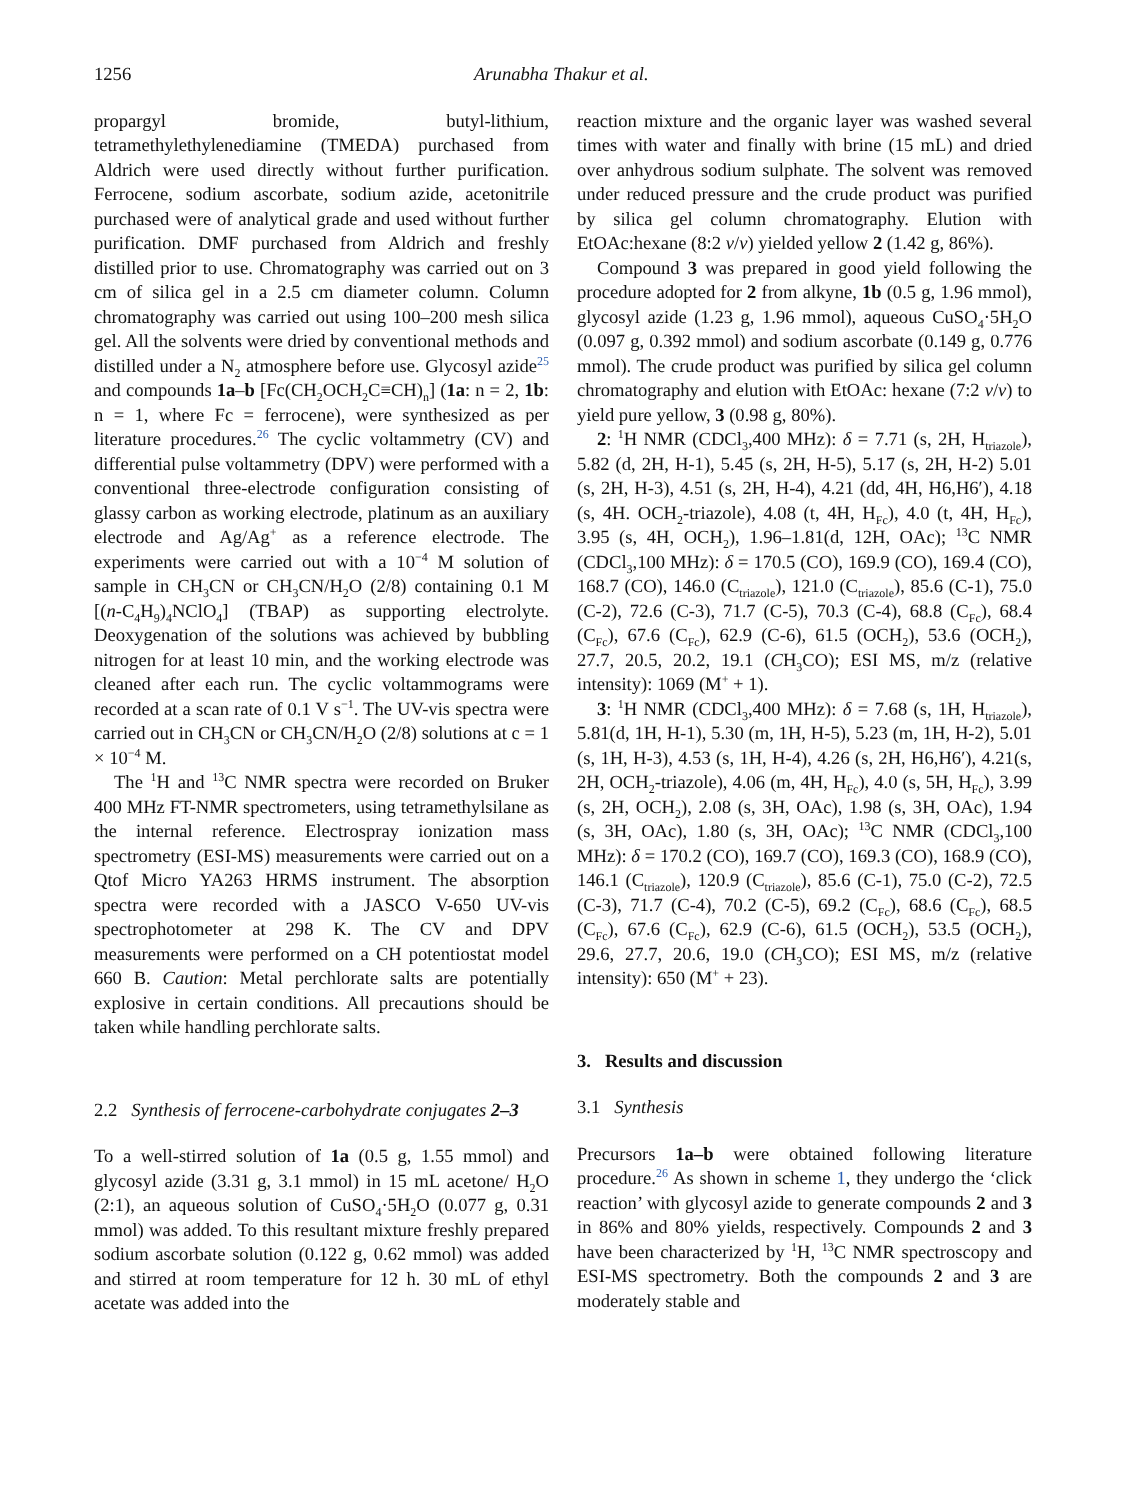1256 Arunabha Thakur et al.
propargyl bromide, butyl-lithium, tetramethylethylenediamine (TMEDA) purchased from Aldrich were used directly without further purification. Ferrocene, sodium ascorbate, sodium azide, acetonitrile purchased were of analytical grade and used without further purification. DMF purchased from Aldrich and freshly distilled prior to use. Chromatography was carried out on 3 cm of silica gel in a 2.5 cm diameter column. Column chromatography was carried out using 100–200 mesh silica gel. All the solvents were dried by conventional methods and distilled under a N<sub>2</sub> atmosphere before use. Glycosyl azide<sup>25</sup> and compounds 1a–b [Fc(CH<sub>2</sub>OCH<sub>2</sub>C≡CH)<sub>n</sub>] (1a: n = 2, 1b: n = 1, where Fc = ferrocene), were synthesized as per literature procedures.<sup>26</sup> The cyclic voltammetry (CV) and differential pulse voltammetry (DPV) were performed with a conventional three-electrode configuration consisting of glassy carbon as working electrode, platinum as an auxiliary electrode and Ag/Ag<sup>+</sup> as a reference electrode. The experiments were carried out with a 10<sup>−4</sup> M solution of sample in CH<sub>3</sub>CN or CH<sub>3</sub>CN/H<sub>2</sub>O (2/8) containing 0.1 M [(n-C<sub>4</sub>H<sub>9</sub>)<sub>4</sub>NClO<sub>4</sub>] (TBAP) as supporting electrolyte. Deoxygenation of the solutions was achieved by bubbling nitrogen for at least 10 min, and the working electrode was cleaned after each run. The cyclic voltammograms were recorded at a scan rate of 0.1 V s<sup>−1</sup>. The UV-vis spectra were carried out in CH<sub>3</sub>CN or CH<sub>3</sub>CN/H<sub>2</sub>O (2/8) solutions at c = 1 × 10<sup>−4</sup> M.
The <sup>1</sup>H and <sup>13</sup>C NMR spectra were recorded on Bruker 400 MHz FT-NMR spectrometers, using tetramethylsilane as the internal reference. Electrospray ionization mass spectrometry (ESI-MS) measurements were carried out on a Qtof Micro YA263 HRMS instrument. The absorption spectra were recorded with a JASCO V-650 UV-vis spectrophotometer at 298 K. The CV and DPV measurements were performed on a CH potentiostat model 660 B. Caution: Metal perchlorate salts are potentially explosive in certain conditions. All precautions should be taken while handling perchlorate salts.
2.2 Synthesis of ferrocene-carbohydrate conjugates 2–3
To a well-stirred solution of 1a (0.5 g, 1.55 mmol) and glycosyl azide (3.31 g, 3.1 mmol) in 15 mL acetone/ H<sub>2</sub>O (2:1), an aqueous solution of CuSO<sub>4</sub>·5H<sub>2</sub>O (0.077 g, 0.31 mmol) was added. To this resultant mixture freshly prepared sodium ascorbate solution (0.122 g, 0.62 mmol) was added and stirred at room temperature for 12 h. 30 mL of ethyl acetate was added into the
reaction mixture and the organic layer was washed several times with water and finally with brine (15 mL) and dried over anhydrous sodium sulphate. The solvent was removed under reduced pressure and the crude product was purified by silica gel column chromatography. Elution with EtOAc:hexane (8:2 v/v) yielded yellow 2 (1.42 g, 86%).
Compound 3 was prepared in good yield following the procedure adopted for 2 from alkyne, 1b (0.5 g, 1.96 mmol), glycosyl azide (1.23 g, 1.96 mmol), aqueous CuSO<sub>4</sub>·5H<sub>2</sub>O (0.097 g, 0.392 mmol) and sodium ascorbate (0.149 g, 0.776 mmol). The crude product was purified by silica gel column chromatography and elution with EtOAc: hexane (7:2 v/v) to yield pure yellow, 3 (0.98 g, 80%).
2: <sup>1</sup>H NMR (CDCl<sub>3</sub>,400 MHz): δ = 7.71 (s, 2H, H<sub>triazole</sub>), 5.82 (d, 2H, H-1), 5.45 (s, 2H, H-5), 5.17 (s, 2H, H-2) 5.01 (s, 2H, H-3), 4.51 (s, 2H, H-4), 4.21 (dd, 4H, H6,H6′), 4.18 (s, 4H. OCH<sub>2</sub>-triazole), 4.08 (t, 4H, H<sub>Fc</sub>), 4.0 (t, 4H, H<sub>Fc</sub>), 3.95 (s, 4H, OCH<sub>2</sub>), 1.96–1.81(d, 12H, OAc); <sup>13</sup>C NMR (CDCl<sub>3</sub>,100 MHz): δ = 170.5 (CO), 169.9 (CO), 169.4 (CO), 168.7 (CO), 146.0 (C<sub>triazole</sub>), 121.0 (C<sub>triazole</sub>), 85.6 (C-1), 75.0 (C-2), 72.6 (C-3), 71.7 (C-5), 70.3 (C-4), 68.8 (C<sub>Fc</sub>), 68.4 (C<sub>Fc</sub>), 67.6 (C<sub>Fc</sub>), 62.9 (C-6), 61.5 (OCH<sub>2</sub>), 53.6 (OCH<sub>2</sub>), 27.7, 20.5, 20.2, 19.1 (CH<sub>3</sub>CO); ESI MS, m/z (relative intensity): 1069 (M<sup>+</sup> + 1).
3: <sup>1</sup>H NMR (CDCl<sub>3</sub>,400 MHz): δ = 7.68 (s, 1H, H<sub>triazole</sub>), 5.81(d, 1H, H-1), 5.30 (m, 1H, H-5), 5.23 (m, 1H, H-2), 5.01 (s, 1H, H-3), 4.53 (s, 1H, H-4), 4.26 (s, 2H, H6,H6′), 4.21(s, 2H, OCH<sub>2</sub>-triazole), 4.06 (m, 4H, H<sub>Fc</sub>), 4.0 (s, 5H, H<sub>Fc</sub>), 3.99 (s, 2H, OCH<sub>2</sub>), 2.08 (s, 3H, OAc), 1.98 (s, 3H, OAc), 1.94 (s, 3H, OAc), 1.80 (s, 3H, OAc); <sup>13</sup>C NMR (CDCl<sub>3</sub>,100 MHz): δ = 170.2 (CO), 169.7 (CO), 169.3 (CO), 168.9 (CO), 146.1 (C<sub>triazole</sub>), 120.9 (C<sub>triazole</sub>), 85.6 (C-1), 75.0 (C-2), 72.5 (C-3), 71.7 (C-4), 70.2 (C-5), 69.2 (C<sub>Fc</sub>), 68.6 (C<sub>Fc</sub>), 68.5 (C<sub>Fc</sub>), 67.6 (C<sub>Fc</sub>), 62.9 (C-6), 61.5 (OCH<sub>2</sub>), 53.5 (OCH<sub>2</sub>), 29.6, 27.7, 20.6, 19.0 (CH<sub>3</sub>CO); ESI MS, m/z (relative intensity): 650 (M<sup>+</sup> + 23).
3. Results and discussion
3.1 Synthesis
Precursors 1a–b were obtained following literature procedure.<sup>26</sup> As shown in scheme 1, they undergo the ‘click reaction’ with glycosyl azide to generate compounds 2 and 3 in 86% and 80% yields, respectively. Compounds 2 and 3 have been characterized by <sup>1</sup>H, <sup>13</sup>C NMR spectroscopy and ESI-MS spectrometry. Both the compounds 2 and 3 are moderately stable and